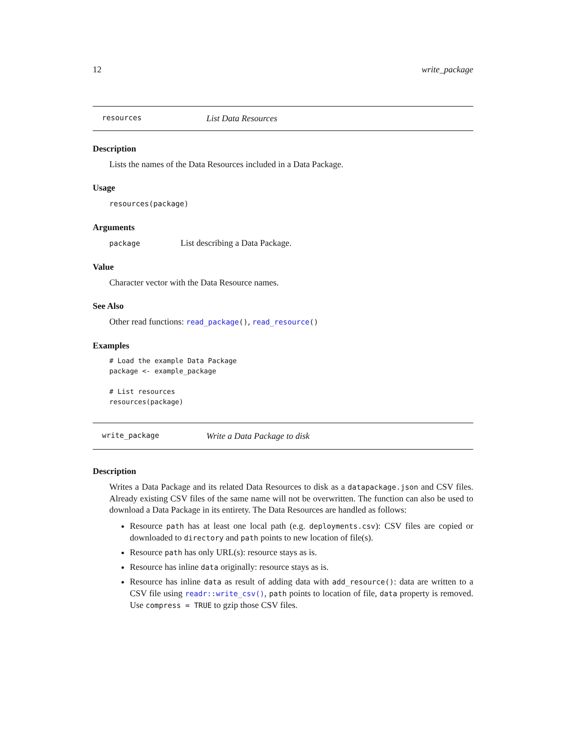12 write_package
resources List Data Resources
Description
Lists the names of the Data Resources included in a Data Package.
Usage
resources(package)
Arguments
package List describing a Data Package.
Value
Character vector with the Data Resource names.
See Also
Other read functions: read_package(), read_resource()
Examples
# Load the example Data Package
package <- example_package

# List resources
resources(package)
write_package Write a Data Package to disk
Description
Writes a Data Package and its related Data Resources to disk as a datapackage.json and CSV files. Already existing CSV files of the same name will not be overwritten. The function can also be used to download a Data Package in its entirety. The Data Resources are handled as follows:
Resource path has at least one local path (e.g. deployments.csv): CSV files are copied or downloaded to directory and path points to new location of file(s).
Resource path has only URL(s): resource stays as is.
Resource has inline data originally: resource stays as is.
Resource has inline data as result of adding data with add_resource(): data are written to a CSV file using readr::write_csv(), path points to location of file, data property is removed. Use compress = TRUE to gzip those CSV files.